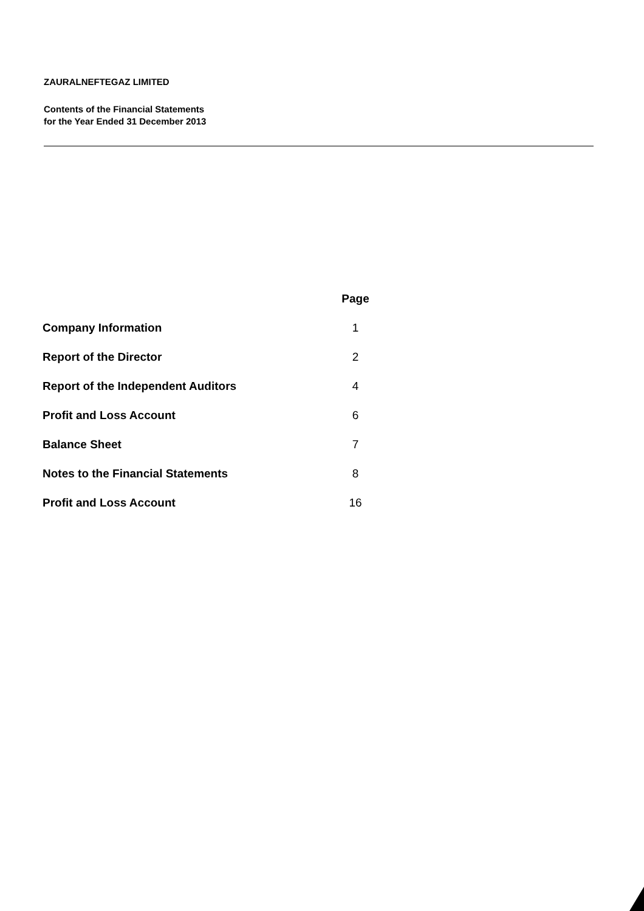ZAURALNEFTEGAZ LIMITED
Contents of the Financial Statements
for the Year Ended 31 December 2013
| | Page |
| --- | --- |
| Company Information | 1 |
| Report of the Director | 2 |
| Report of the Independent Auditors | 4 |
| Profit and Loss Account | 6 |
| Balance Sheet | 7 |
| Notes to the Financial Statements | 8 |
| Profit and Loss Account | 16 |